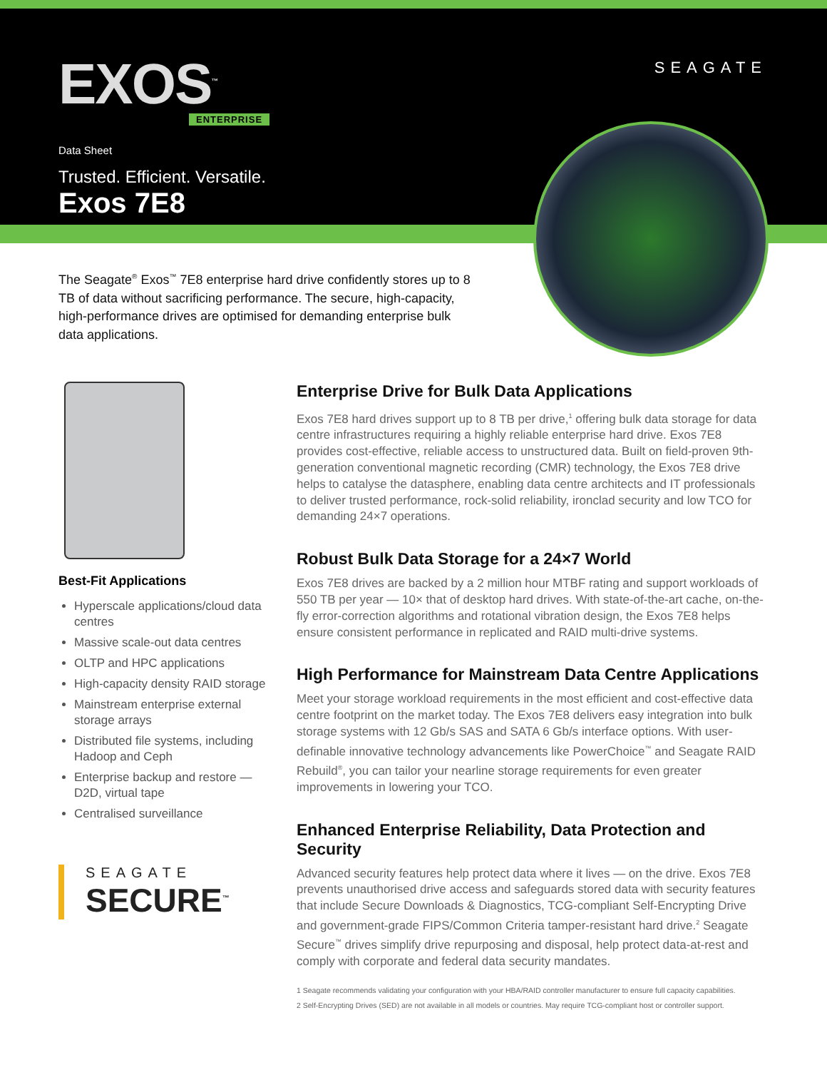EXOS<sup>™</sup> ENTERPRISE
SEAGATE
Data Sheet
Trusted. Efficient. Versatile.
Exos 7E8
The Seagate<sup>®</sup> Exos<sup>™</sup> 7E8 enterprise hard drive confidently stores up to 8 TB of data without sacrificing performance. The secure, high-capacity, high-performance drives are optimised for demanding enterprise bulk data applications.
Best-Fit Applications
Hyperscale applications/cloud data centres
Massive scale-out data centres
OLTP and HPC applications
High-capacity density RAID storage
Mainstream enterprise external storage arrays
Distributed file systems, including Hadoop and Ceph
Enterprise backup and restore — D2D, virtual tape
Centralised surveillance
SEAGATE
SECURE<sup>™</sup>
Enterprise Drive for Bulk Data Applications
Exos 7E8 hard drives support up to 8 TB per drive,<sup>1</sup> offering bulk data storage for data centre infrastructures requiring a highly reliable enterprise hard drive. Exos 7E8 provides cost-effective, reliable access to unstructured data. Built on field-proven 9th-generation conventional magnetic recording (CMR) technology, the Exos 7E8 drive helps to catalyse the datasphere, enabling data centre architects and IT professionals to deliver trusted performance, rock-solid reliability, ironclad security and low TCO for demanding 24×7 operations.
Robust Bulk Data Storage for a 24×7 World
Exos 7E8 drives are backed by a 2 million hour MTBF rating and support workloads of 550 TB per year — 10× that of desktop hard drives. With state-of-the-art cache, on-the-fly error-correction algorithms and rotational vibration design, the Exos 7E8 helps ensure consistent performance in replicated and RAID multi-drive systems.
High Performance for Mainstream Data Centre Applications
Meet your storage workload requirements in the most efficient and cost-effective data centre footprint on the market today. The Exos 7E8 delivers easy integration into bulk storage systems with 12 Gb/s SAS and SATA 6 Gb/s interface options. With user-definable innovative technology advancements like PowerChoice<sup>™</sup> and Seagate RAID Rebuild<sup>®</sup>, you can tailor your nearline storage requirements for even greater improvements in lowering your TCO.
Enhanced Enterprise Reliability, Data Protection and Security
Advanced security features help protect data where it lives — on the drive. Exos 7E8 prevents unauthorised drive access and safeguards stored data with security features that include Secure Downloads & Diagnostics, TCG-compliant Self-Encrypting Drive and government-grade FIPS/Common Criteria tamper-resistant hard drive.<sup>2</sup> Seagate Secure<sup>™</sup> drives simplify drive repurposing and disposal, help protect data-at-rest and comply with corporate and federal data security mandates.
1 Seagate recommends validating your configuration with your HBA/RAID controller manufacturer to ensure full capacity capabilities.
2 Self-Encrypting Drives (SED) are not available in all models or countries. May require TCG-compliant host or controller support.